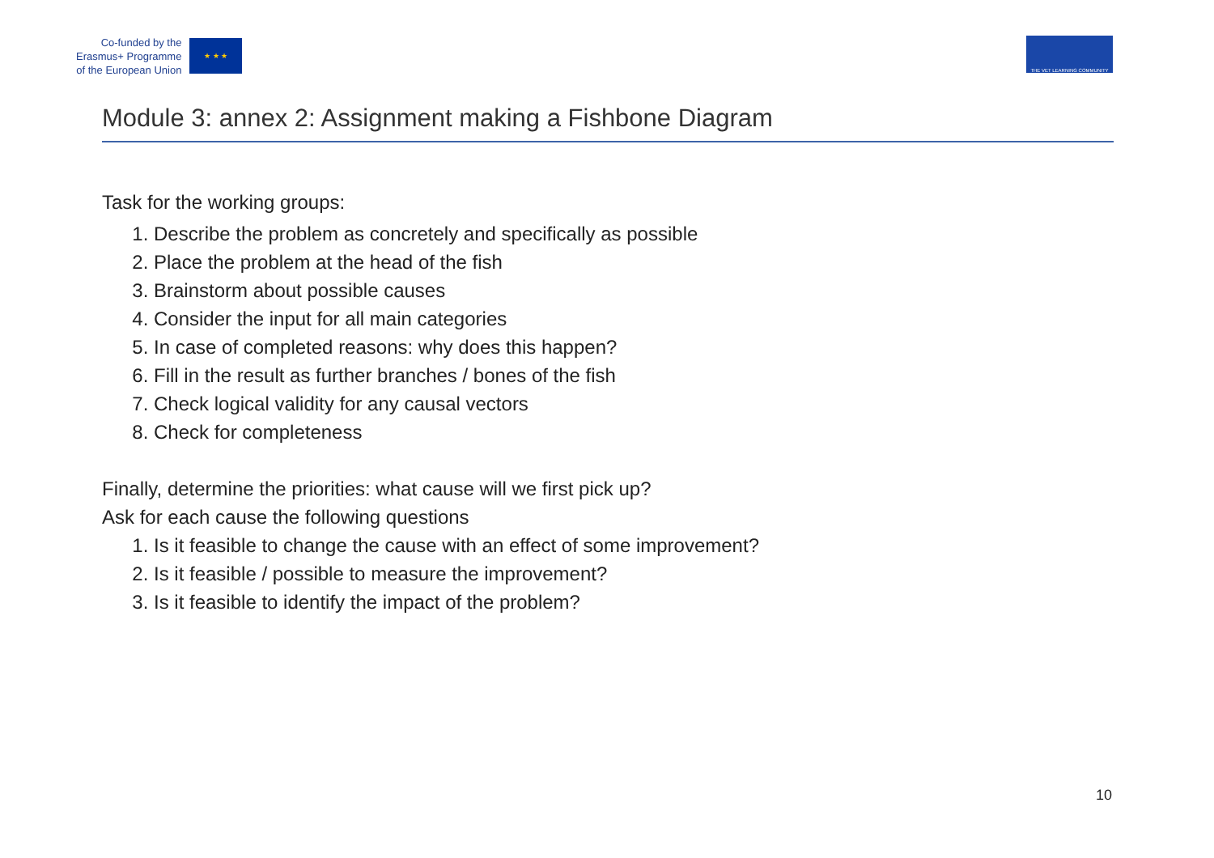Co-funded by the
Erasmus+ Programme
of the European Union
★ ★ ★
THE VET LEARNING COMMUNITY
Module 3: annex 2: Assignment making a Fishbone Diagram
Task for the working groups:
1. Describe the problem as concretely and specifically as possible
2. Place the problem at the head of the fish
3. Brainstorm about possible causes
4. Consider the input for all main categories
5. In case of completed reasons: why does this happen?
6. Fill in the result as further branches / bones of the fish
7. Check logical validity for any causal vectors
8. Check for completeness
Finally, determine the priorities: what cause will we first pick up?
Ask for each cause the following questions
1. Is it feasible to change the cause with an effect of some improvement?
2. Is it feasible / possible to measure the improvement?
3. Is it feasible to identify the impact of the problem?
10